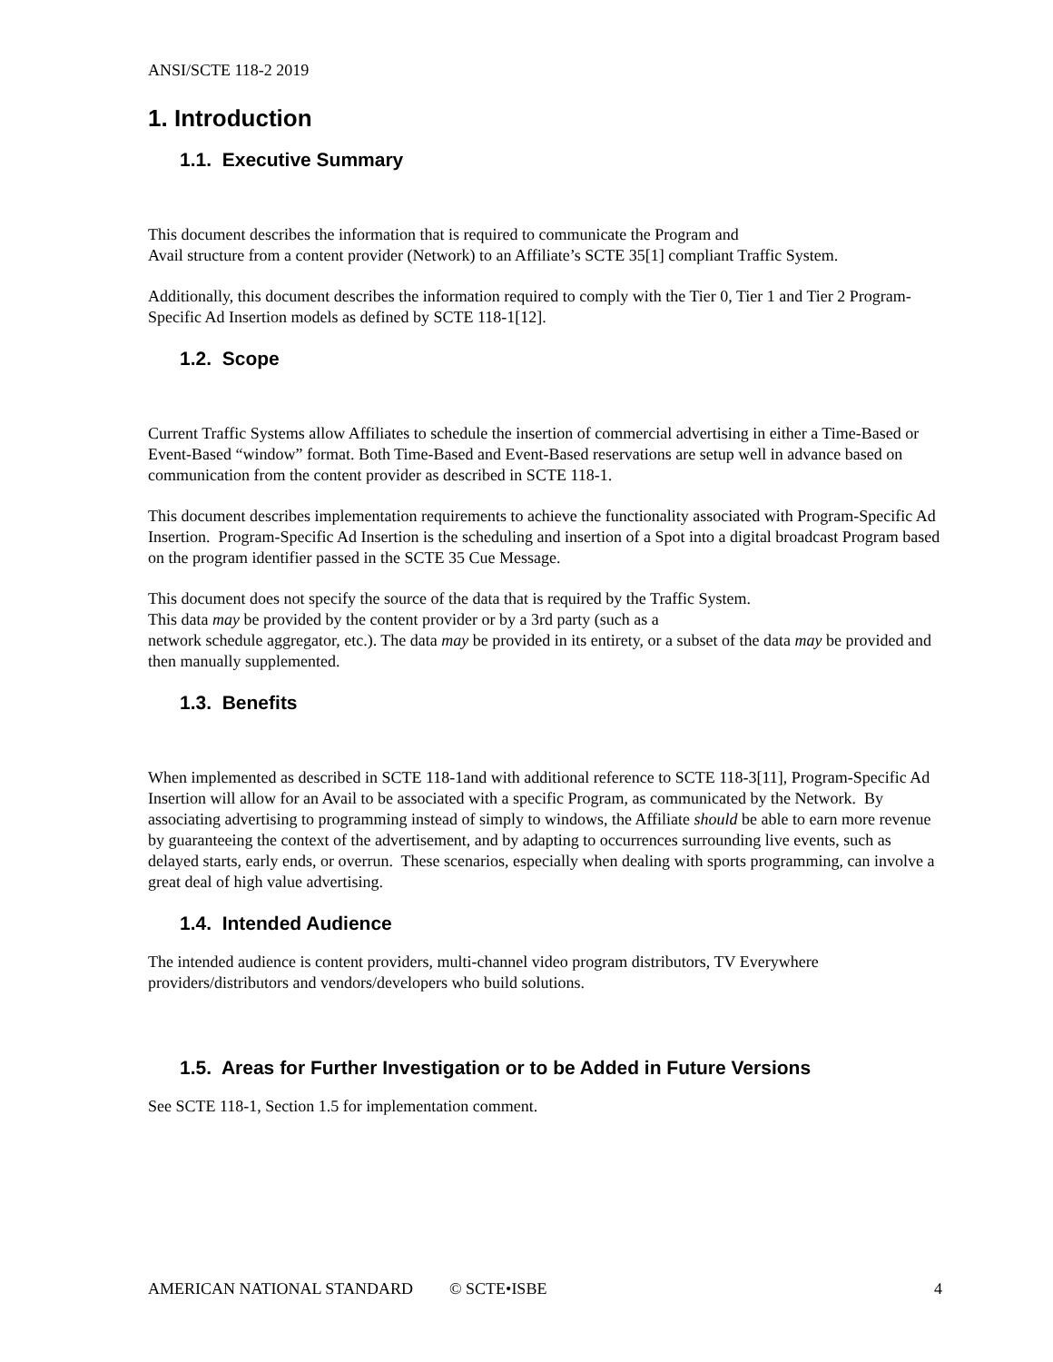ANSI/SCTE 118-2 2019
1. Introduction
1.1. Executive Summary
This document describes the information that is required to communicate the Program and
Avail structure from a content provider (Network) to an Affiliate’s SCTE 35[1] compliant Traffic System.
Additionally, this document describes the information required to comply with the Tier 0, Tier 1 and Tier 2 Program-Specific Ad Insertion models as defined by SCTE 118-1[12].
1.2. Scope
Current Traffic Systems allow Affiliates to schedule the insertion of commercial advertising in either a Time-Based or Event-Based “window” format. Both Time-Based and Event-Based reservations are setup well in advance based on communication from the content provider as described in SCTE 118-1.
This document describes implementation requirements to achieve the functionality associated with Program-Specific Ad Insertion. Program-Specific Ad Insertion is the scheduling and insertion of a Spot into a digital broadcast Program based on the program identifier passed in the SCTE 35 Cue Message.
This document does not specify the source of the data that is required by the Traffic System.
This data may be provided by the content provider or by a 3rd party (such as a
network schedule aggregator, etc.). The data may be provided in its entirety, or a subset of the data may be provided and then manually supplemented.
1.3. Benefits
When implemented as described in SCTE 118-1and with additional reference to SCTE 118-3[11], Program-Specific Ad Insertion will allow for an Avail to be associated with a specific Program, as communicated by the Network. By associating advertising to programming instead of simply to windows, the Affiliate should be able to earn more revenue by guaranteeing the context of the advertisement, and by adapting to occurrences surrounding live events, such as delayed starts, early ends, or overrun. These scenarios, especially when dealing with sports programming, can involve a great deal of high value advertising.
1.4. Intended Audience
The intended audience is content providers, multi-channel video program distributors, TV Everywhere providers/distributors and vendors/developers who build solutions.
1.5. Areas for Further Investigation or to be Added in Future Versions
See SCTE 118-1, Section 1.5 for implementation comment.
AMERICAN NATIONAL STANDARD © SCTE•ISBE 4